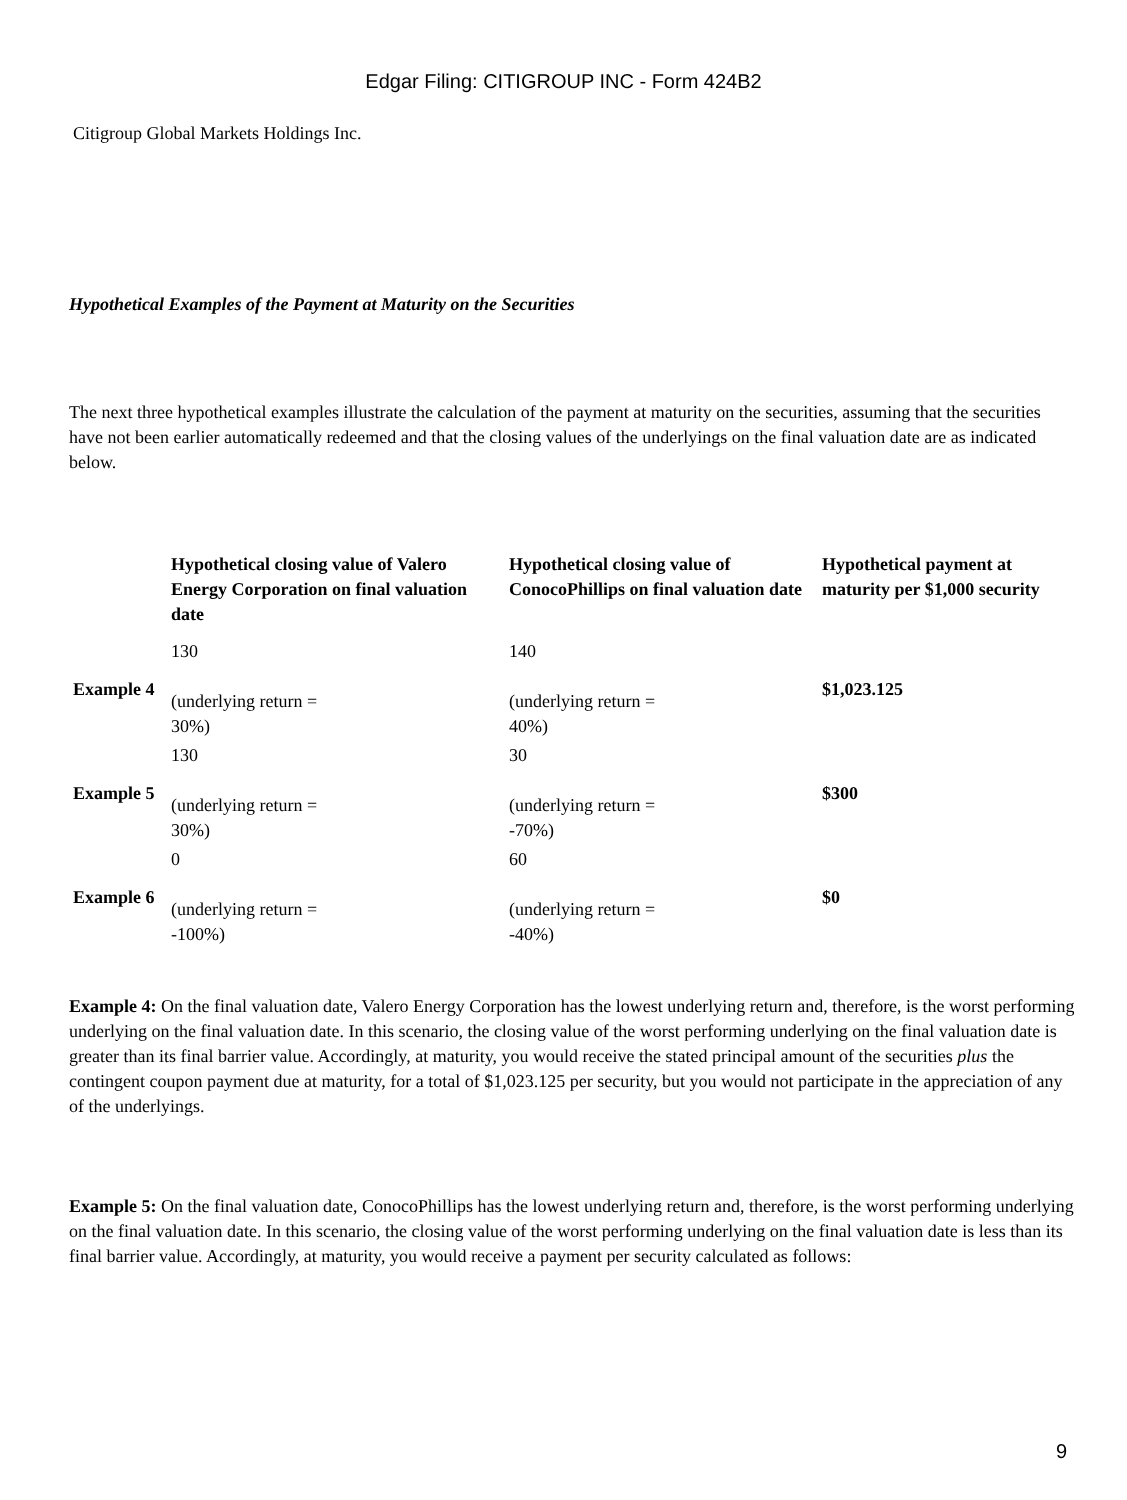Edgar Filing: CITIGROUP INC - Form 424B2
Citigroup Global Markets Holdings Inc.
Hypothetical Examples of the Payment at Maturity on the Securities
The next three hypothetical examples illustrate the calculation of the payment at maturity on the securities, assuming that the securities have not been earlier automatically redeemed and that the closing values of the underlyings on the final valuation date are as indicated below.
| | Hypothetical closing value of Valero Energy Corporation on final valuation date | Hypothetical closing value of ConocoPhillips on final valuation date | Hypothetical payment at maturity per $1,000 security |
| --- | --- | --- | --- |
| Example 4 | 130 (underlying return = 30%) | 140 (underlying return = 40%) | $1,023.125 |
| Example 5 | 130 (underlying return = 30%) | 30 (underlying return = -70%) | $300 |
| Example 6 | 0 (underlying return = -100%) | 60 (underlying return = -40%) | $0 |
Example 4: On the final valuation date, Valero Energy Corporation has the lowest underlying return and, therefore, is the worst performing underlying on the final valuation date. In this scenario, the closing value of the worst performing underlying on the final valuation date is greater than its final barrier value. Accordingly, at maturity, you would receive the stated principal amount of the securities plus the contingent coupon payment due at maturity, for a total of $1,023.125 per security, but you would not participate in the appreciation of any of the underlyings.
Example 5: On the final valuation date, ConocoPhillips has the lowest underlying return and, therefore, is the worst performing underlying on the final valuation date. In this scenario, the closing value of the worst performing underlying on the final valuation date is less than its final barrier value. Accordingly, at maturity, you would receive a payment per security calculated as follows:
9